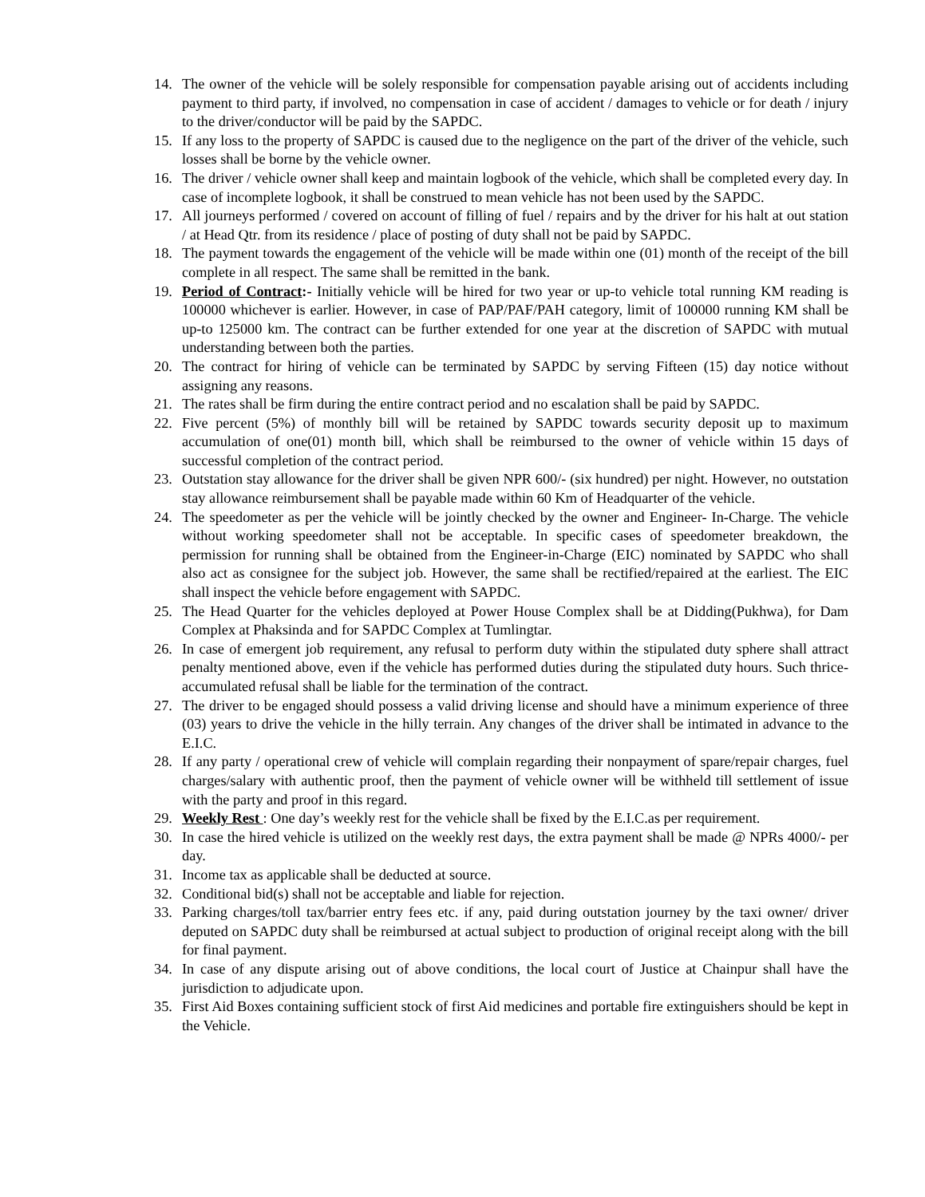14. The owner of the vehicle will be solely responsible for compensation payable arising out of accidents including payment to third party, if involved, no compensation in case of accident / damages to vehicle or for death / injury to the driver/conductor will be paid by the SAPDC.
15. If any loss to the property of SAPDC is caused due to the negligence on the part of the driver of the vehicle, such losses shall be borne by the vehicle owner.
16. The driver / vehicle owner shall keep and maintain logbook of the vehicle, which shall be completed every day. In case of incomplete logbook, it shall be construed to mean vehicle has not been used by the SAPDC.
17. All journeys performed / covered on account of filling of fuel / repairs and by the driver for his halt at out station / at Head Qtr. from its residence / place of posting of duty shall not be paid by SAPDC.
18. The payment towards the engagement of the vehicle will be made within one (01) month of the receipt of the bill complete in all respect. The same shall be remitted in the bank.
19. Period of Contract:- Initially vehicle will be hired for two year or up-to vehicle total running KM reading is 100000 whichever is earlier. However, in case of PAP/PAF/PAH category, limit of 100000 running KM shall be up-to 125000 km. The contract can be further extended for one year at the discretion of SAPDC with mutual understanding between both the parties.
20. The contract for hiring of vehicle can be terminated by SAPDC by serving Fifteen (15) day notice without assigning any reasons.
21. The rates shall be firm during the entire contract period and no escalation shall be paid by SAPDC.
22. Five percent (5%) of monthly bill will be retained by SAPDC towards security deposit up to maximum accumulation of one(01) month bill, which shall be reimbursed to the owner of vehicle within 15 days of successful completion of the contract period.
23. Outstation stay allowance for the driver shall be given NPR 600/- (six hundred) per night. However, no outstation stay allowance reimbursement shall be payable made within 60 Km of Headquarter of the vehicle.
24. The speedometer as per the vehicle will be jointly checked by the owner and Engineer- In-Charge. The vehicle without working speedometer shall not be acceptable. In specific cases of speedometer breakdown, the permission for running shall be obtained from the Engineer-in-Charge (EIC) nominated by SAPDC who shall also act as consignee for the subject job. However, the same shall be rectified/repaired at the earliest. The EIC shall inspect the vehicle before engagement with SAPDC.
25. The Head Quarter for the vehicles deployed at Power House Complex shall be at Didding(Pukhwa), for Dam Complex at Phaksinda and for SAPDC Complex at Tumlingtar.
26. In case of emergent job requirement, any refusal to perform duty within the stipulated duty sphere shall attract penalty mentioned above, even if the vehicle has performed duties during the stipulated duty hours. Such thrice-accumulated refusal shall be liable for the termination of the contract.
27. The driver to be engaged should possess a valid driving license and should have a minimum experience of three (03) years to drive the vehicle in the hilly terrain. Any changes of the driver shall be intimated in advance to the E.I.C.
28. If any party / operational crew of vehicle will complain regarding their nonpayment of spare/repair charges, fuel charges/salary with authentic proof, then the payment of vehicle owner will be withheld till settlement of issue with the party and proof in this regard.
29. Weekly Rest : One day’s weekly rest for the vehicle shall be fixed by the E.I.C.as per requirement.
30. In case the hired vehicle is utilized on the weekly rest days, the extra payment shall be made @ NPRs 4000/- per day.
31. Income tax as applicable shall be deducted at source.
32. Conditional bid(s) shall not be acceptable and liable for rejection.
33. Parking charges/toll tax/barrier entry fees etc. if any, paid during outstation journey by the taxi owner/ driver deputed on SAPDC duty shall be reimbursed at actual subject to production of original receipt along with the bill for final payment.
34. In case of any dispute arising out of above conditions, the local court of Justice at Chainpur shall have the jurisdiction to adjudicate upon.
35. First Aid Boxes containing sufficient stock of first Aid medicines and portable fire extinguishers should be kept in the Vehicle.